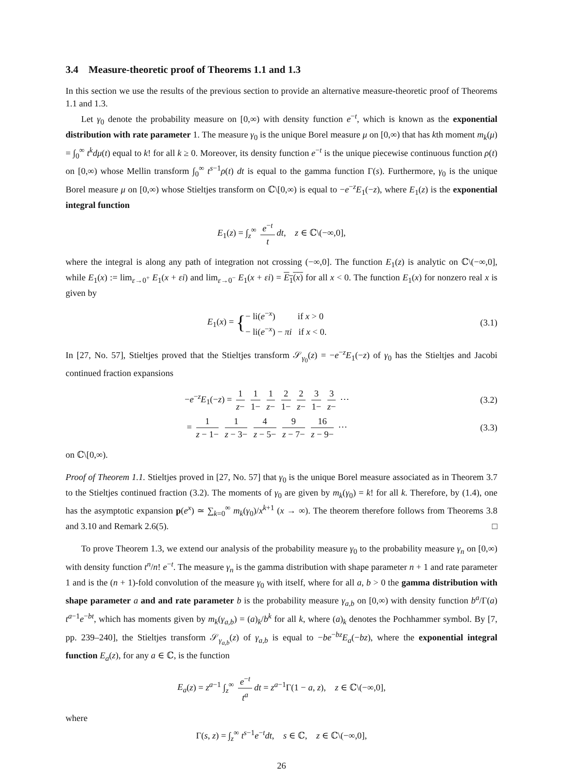3.4 Measure-theoretic proof of Theorems 1.1 and 1.3
In this section we use the results of the previous section to provide an alternative measure-theoretic proof of Theorems 1.1 and 1.3.
Let γ<sub>0</sub> denote the probability measure on [0,∞) with density function e<sup>−t</sup>, which is known as the exponential distribution with rate parameter 1. The measure γ<sub>0</sub> is the unique Borel measure μ on [0,∞) that has kth moment m<sub>k</sub>(μ) = ∫<sub>0</sub><sup>∞</sup> t<sup>k</sup>dμ(t) equal to k! for all k ≥ 0. Moreover, its density function e<sup>−t</sup> is the unique piecewise continuous function ρ(t) on [0,∞) whose Mellin transform ∫<sub>0</sub><sup>∞</sup> t<sup>s−1</sup>ρ(t) dt is equal to the gamma function Γ(s). Furthermore, γ<sub>0</sub> is the unique Borel measure μ on [0,∞) whose Stieltjes transform on ℂ\[0,∞) is equal to −e<sup>−z</sup>E<sub>1</sub>(−z), where E<sub>1</sub>(z) is the exponential integral function
E<sub>1</sub>(z) = ∫<sub>z</sub><sup>∞</sup> e<sup>−t</sup> t dt, z ∈ ℂ\(−∞,0],
where the integral is along any path of integration not crossing (−∞,0]. The function E<sub>1</sub>(z) is analytic on ℂ\(−∞,0], while E<sub>1</sub>(x) := lim<sub>ε→0<sup>+</sup></sub> E<sub>1</sub>(x + εi) and lim<sub>ε→0<sup>−</sup></sub> E<sub>1</sub>(x + εi) = E<sub>1</sub>(x) for all x < 0. The function E<sub>1</sub>(x) for nonzero real x is given by
E<sub>1</sub>(x) = {− li(e<sup>−x</sup>) if x > 0
− li(e<sup>−x</sup>) − πi if x < 0.
(3.1)
In [27, No. 57], Stieltjes proved that the Stieltjes transform 𝒮<sub>γ<sub>0</sub></sub>(z) = −e<sup>−z</sup>E<sub>1</sub>(−z) of γ<sub>0</sub> has the Stieltjes and Jacobi continued fraction expansions
−e<sup>−z</sup>E<sub>1</sub>(−z) = 1 z− 1 1− 1 z− 2 1− 2 z− 3 1− 3 z− ⋯
(3.2)
= 1 z − 1− 1 z − 3− 4 z − 5− 9 z − 7− 16 z − 9− ⋯
(3.3)
on ℂ\[0,∞).
Proof of Theorem 1.1. Stieltjes proved in [27, No. 57] that γ<sub>0</sub> is the unique Borel measure associated as in Theorem 3.7 to the Stieltjes continued fraction (3.2). The moments of γ<sub>0</sub> are given by m<sub>k</sub>(γ<sub>0</sub>) = k! for all k. Therefore, by (1.4), one has the asymptotic expansion p(e<sup>x</sup>) ≃ ∑<sub>k=0</sub><sup>∞</sup> m<sub>k</sub>(γ<sub>0</sub>)/x<sup>k+1</sup> (x → ∞). The theorem therefore follows from Theorems 3.8 and 3.10 and Remark 2.6(5). □
To prove Theorem 1.3, we extend our analysis of the probability measure γ<sub>0</sub> to the probability measure γ<sub>n</sub> on [0,∞) with density function t<sup>n</sup>/n! e<sup>−t</sup>. The measure γ<sub>n</sub> is the gamma distribution with shape parameter n + 1 and rate parameter 1 and is the (n + 1)-fold convolution of the measure γ<sub>0</sub> with itself, where for all a, b > 0 the gamma distribution with shape parameter a and and rate parameter b is the probability measure γ<sub>a,b</sub> on [0,∞) with density function b<sup>a</sup>/Γ(a) t<sup>a−1</sup>e<sup>−bt</sup>, which has moments given by m<sub>k</sub>(γ<sub>a,b</sub>) = (a)<sub>k</sub>/b<sup>k</sup> for all k, where (a)<sub>k</sub> denotes the Pochhammer symbol. By [7, pp. 239–240], the Stieltjes transform 𝒮<sub>γ<sub>a,b</sub></sub>(z) of γ<sub>a,b</sub> is equal to −be<sup>−bz</sup>E<sub>a</sub>(−bz), where the exponential integral function E<sub>a</sub>(z), for any a ∈ ℂ, is the function
E<sub>a</sub>(z) = z<sup>a−1</sup> ∫<sub>z</sub><sup>∞</sup> e<sup>−t</sup> t<sup>a</sup> dt = z<sup>a−1</sup>Γ(1 − a, z), z ∈ ℂ\(−∞,0],
where
Γ(s, z) = ∫<sub>z</sub><sup>∞</sup> t<sup>s−1</sup>e<sup>−t</sup>dt, s ∈ ℂ, z ∈ ℂ\(−∞,0],
26